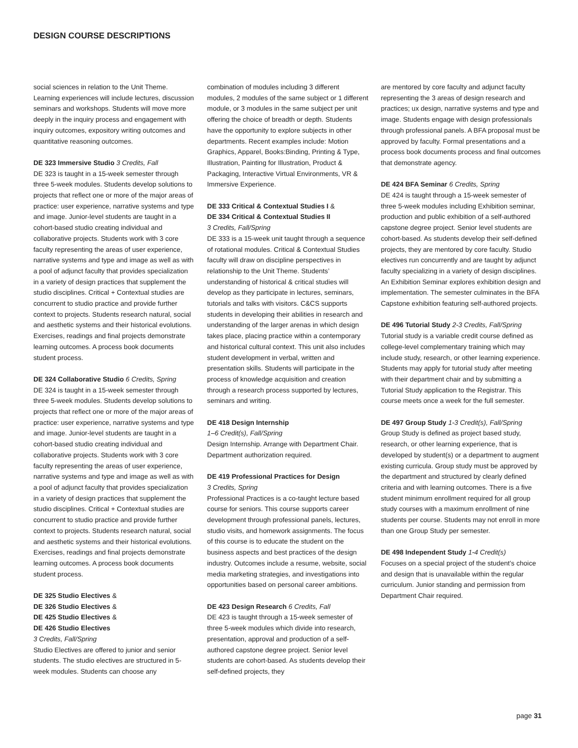DESIGN COURSE DESCRIPTIONS
social sciences in relation to the Unit Theme. Learning experiences will include lectures, discussion seminars and workshops. Students will move more deeply in the inquiry process and engagement with inquiry outcomes, expository writing outcomes and quantitative reasoning outcomes.
DE 323 Immersive Studio 3 Credits, Fall
DE 323 is taught in a 15-week semester through three 5-week modules. Students develop solutions to projects that reflect one or more of the major areas of practice: user experience, narrative systems and type and image. Junior-level students are taught in a cohort-based studio creating individual and collaborative projects. Students work with 3 core faculty representing the areas of user experience, narrative systems and type and image as well as with a pool of adjunct faculty that provides specialization in a variety of design practices that supplement the studio disciplines. Critical + Contextual studies are concurrent to studio practice and provide further context to projects. Students research natural, social and aesthetic systems and their historical evolutions. Exercises, readings and final projects demonstrate learning outcomes. A process book documents student process.
DE 324 Collaborative Studio 6 Credits, Spring
DE 324 is taught in a 15-week semester through three 5-week modules. Students develop solutions to projects that reflect one or more of the major areas of practice: user experience, narrative systems and type and image. Junior-level students are taught in a cohort-based studio creating individual and collaborative projects. Students work with 3 core faculty representing the areas of user experience, narrative systems and type and image as well as with a pool of adjunct faculty that provides specialization in a variety of design practices that supplement the studio disciplines. Critical + Contextual studies are concurrent to studio practice and provide further context to projects. Students research natural, social and aesthetic systems and their historical evolutions. Exercises, readings and final projects demonstrate learning outcomes. A process book documents student process.
DE 325 Studio Electives &
DE 326 Studio Electives &
DE 425 Studio Electives &
DE 426 Studio Electives
3 Credits, Fall/Spring
Studio Electives are offered to junior and senior students. The studio electives are structured in 5-week modules. Students can choose any
combination of modules including 3 different modules, 2 modules of the same subject or 1 different module, or 3 modules in the same subject per unit offering the choice of breadth or depth. Students have the opportunity to explore subjects in other departments. Recent examples include: Motion Graphics, Apparel, Books:Binding, Printing & Type, Illustration, Painting for Illustration, Product & Packaging, Interactive Virtual Environments, VR & Immersive Experience.
DE 333 Critical & Contextual Studies I &
DE 334 Critical & Contextual Studies II
3 Credits, Fall/Spring
DE 333 is a 15-week unit taught through a sequence of rotational modules. Critical & Contextual Studies faculty will draw on discipline perspectives in relationship to the Unit Theme. Students’ understanding of historical & critical studies will develop as they participate in lectures, seminars, tutorials and talks with visitors. C&CS supports students in developing their abilities in research and understanding of the larger arenas in which design takes place, placing practice within a contemporary and historical cultural context. This unit also includes student development in verbal, written and presentation skills. Students will participate in the process of knowledge acquisition and creation through a research process supported by lectures, seminars and writing.
DE 418 Design Internship
1–6 Credit(s), Fall/Spring
Design Internship. Arrange with Department Chair. Department authorization required.
DE 419 Professional Practices for Design
3 Credits, Spring
Professional Practices is a co-taught lecture based course for seniors. This course supports career development through professional panels, lectures, studio visits, and homework assignments. The focus of this course is to educate the student on the business aspects and best practices of the design industry. Outcomes include a resume, website, social media marketing strategies, and investigations into opportunities based on personal career ambitions.
DE 423 Design Research 6 Credits, Fall
DE 423 is taught through a 15-week semester of three 5-week modules which divide into research, presentation, approval and production of a self-authored capstone degree project. Senior level students are cohort-based. As students develop their self-defined projects, they
are mentored by core faculty and adjunct faculty representing the 3 areas of design research and practices; ux design, narrative systems and type and image. Students engage with design professionals through professional panels. A BFA proposal must be approved by faculty. Formal presentations and a process book documents process and final outcomes that demonstrate agency.
DE 424 BFA Seminar 6 Credits, Spring
DE 424 is taught through a 15-week semester of three 5-week modules including Exhibition seminar, production and public exhibition of a self-authored capstone degree project. Senior level students are cohort-based. As students develop their self-defined projects, they are mentored by core faculty. Studio electives run concurrently and are taught by adjunct faculty specializing in a variety of design disciplines. An Exhibition Seminar explores exhibition design and implementation. The semester culminates in the BFA Capstone exhibition featuring self-authored projects.
DE 496 Tutorial Study 2-3 Credits, Fall/Spring
Tutorial study is a variable credit course defined as college-level complementary training which may include study, research, or other learning experience. Students may apply for tutorial study after meeting with their department chair and by submitting a Tutorial Study application to the Registrar. This course meets once a week for the full semester.
DE 497 Group Study 1-3 Credit(s), Fall/Spring
Group Study is defined as project based study, research, or other learning experience, that is developed by student(s) or a department to augment existing curricula. Group study must be approved by the department and structured by clearly defined criteria and with learning outcomes. There is a five student minimum enrollment required for all group study courses with a maximum enrollment of nine students per course. Students may not enroll in more than one Group Study per semester.
DE 498 Independent Study 1-4 Credit(s)
Focuses on a special project of the student’s choice and design that is unavailable within the regular curriculum. Junior standing and permission from Department Chair required.
page 31